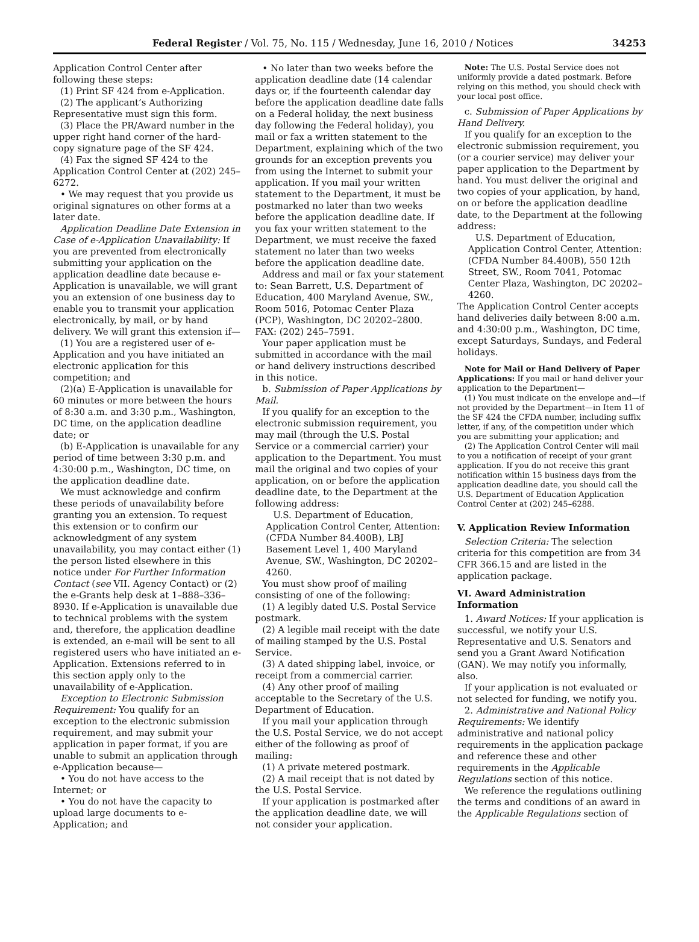Federal Register / Vol. 75, No. 115 / Wednesday, June 16, 2010 / Notices 34253
Application Control Center after following these steps:
(1) Print SF 424 from e-Application.
(2) The applicant’s Authorizing Representative must sign this form.
(3) Place the PR/Award number in the upper right hand corner of the hard-copy signature page of the SF 424.
(4) Fax the signed SF 424 to the Application Control Center at (202) 245–6272.
• We may request that you provide us original signatures on other forms at a later date.
Application Deadline Date Extension in Case of e-Application Unavailability: If you are prevented from electronically submitting your application on the application deadline date because e-Application is unavailable, we will grant you an extension of one business day to enable you to transmit your application electronically, by mail, or by hand delivery. We will grant this extension if—
(1) You are a registered user of e-Application and you have initiated an electronic application for this competition; and
(2)(a) E-Application is unavailable for 60 minutes or more between the hours of 8:30 a.m. and 3:30 p.m., Washington, DC time, on the application deadline date; or
(b) E-Application is unavailable for any period of time between 3:30 p.m. and 4:30:00 p.m., Washington, DC time, on the application deadline date.
We must acknowledge and confirm these periods of unavailability before granting you an extension. To request this extension or to confirm our acknowledgment of any system unavailability, you may contact either (1) the person listed elsewhere in this notice under For Further Information Contact (see VII. Agency Contact) or (2) the e-Grants help desk at 1–888–336–8930. If e-Application is unavailable due to technical problems with the system and, therefore, the application deadline is extended, an e-mail will be sent to all registered users who have initiated an e-Application. Extensions referred to in this section apply only to the unavailability of e-Application.
Exception to Electronic Submission Requirement: You qualify for an exception to the electronic submission requirement, and may submit your application in paper format, if you are unable to submit an application through e-Application because—
• You do not have access to the Internet; or
• You do not have the capacity to upload large documents to e-Application; and
• No later than two weeks before the application deadline date (14 calendar days or, if the fourteenth calendar day before the application deadline date falls on a Federal holiday, the next business day following the Federal holiday), you mail or fax a written statement to the Department, explaining which of the two grounds for an exception prevents you from using the Internet to submit your application. If you mail your written statement to the Department, it must be postmarked no later than two weeks before the application deadline date. If you fax your written statement to the Department, we must receive the faxed statement no later than two weeks before the application deadline date.
Address and mail or fax your statement to: Sean Barrett, U.S. Department of Education, 400 Maryland Avenue, SW., Room 5016, Potomac Center Plaza (PCP), Washington, DC 20202–2800. FAX: (202) 245–7591.
Your paper application must be submitted in accordance with the mail or hand delivery instructions described in this notice.
b. Submission of Paper Applications by Mail.
If you qualify for an exception to the electronic submission requirement, you may mail (through the U.S. Postal Service or a commercial carrier) your application to the Department. You must mail the original and two copies of your application, on or before the application deadline date, to the Department at the following address:
U.S. Department of Education, Application Control Center, Attention: (CFDA Number 84.400B), LBJ Basement Level 1, 400 Maryland Avenue, SW., Washington, DC 20202–4260.
You must show proof of mailing consisting of one of the following:
(1) A legibly dated U.S. Postal Service postmark.
(2) A legible mail receipt with the date of mailing stamped by the U.S. Postal Service.
(3) A dated shipping label, invoice, or receipt from a commercial carrier.
(4) Any other proof of mailing acceptable to the Secretary of the U.S. Department of Education.
If you mail your application through the U.S. Postal Service, we do not accept either of the following as proof of mailing:
(1) A private metered postmark.
(2) A mail receipt that is not dated by the U.S. Postal Service.
If your application is postmarked after the application deadline date, we will not consider your application.
Note: The U.S. Postal Service does not uniformly provide a dated postmark. Before relying on this method, you should check with your local post office.
c. Submission of Paper Applications by Hand Delivery.
If you qualify for an exception to the electronic submission requirement, you (or a courier service) may deliver your paper application to the Department by hand. You must deliver the original and two copies of your application, by hand, on or before the application deadline date, to the Department at the following address:
U.S. Department of Education, Application Control Center, Attention: (CFDA Number 84.400B), 550 12th Street, SW., Room 7041, Potomac Center Plaza, Washington, DC 20202–4260.
The Application Control Center accepts hand deliveries daily between 8:00 a.m. and 4:30:00 p.m., Washington, DC time, except Saturdays, Sundays, and Federal holidays.
Note for Mail or Hand Delivery of Paper Applications: If you mail or hand deliver your application to the Department—
(1) You must indicate on the envelope and—if not provided by the Department—in Item 11 of the SF 424 the CFDA number, including suffix letter, if any, of the competition under which you are submitting your application; and
(2) The Application Control Center will mail to you a notification of receipt of your grant application. If you do not receive this grant notification within 15 business days from the application deadline date, you should call the U.S. Department of Education Application Control Center at (202) 245–6288.
V. Application Review Information
Selection Criteria: The selection criteria for this competition are from 34 CFR 366.15 and are listed in the application package.
VI. Award Administration Information
1. Award Notices: If your application is successful, we notify your U.S. Representative and U.S. Senators and send you a Grant Award Notification (GAN). We may notify you informally, also.
If your application is not evaluated or not selected for funding, we notify you.
2. Administrative and National Policy Requirements: We identify administrative and national policy requirements in the application package and reference these and other requirements in the Applicable Regulations section of this notice.
We reference the regulations outlining the terms and conditions of an award in the Applicable Regulations section of